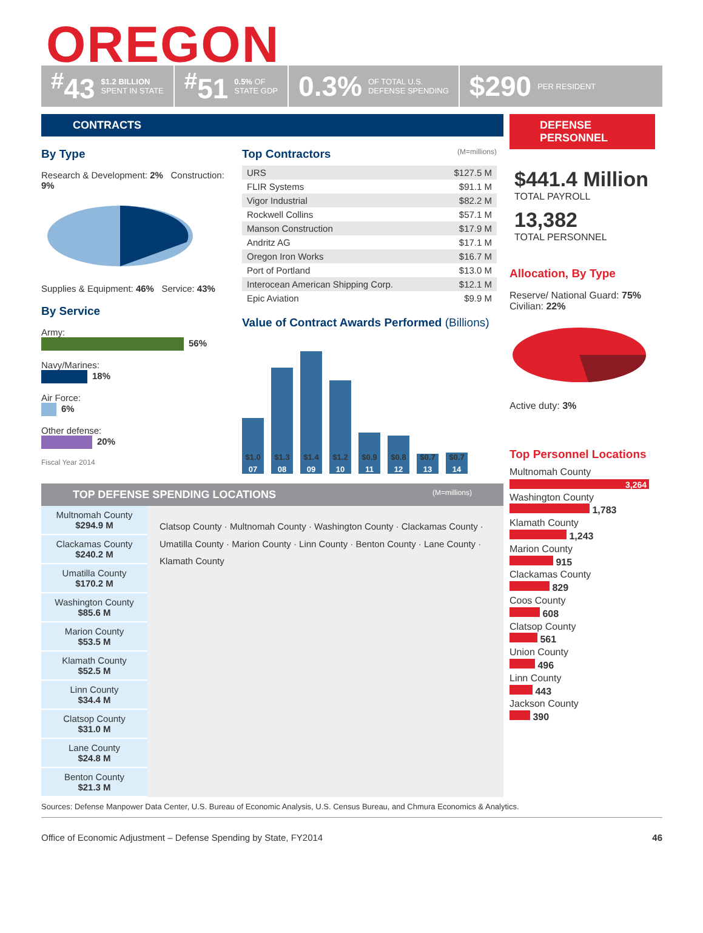OREGON
<sup>#</sup> 43 $1.2 BILLION
SPENT IN STATE
<sup>#</sup> 51 0.5% OF
STATE GDP
0.3% OF TOTAL U.S.
DEFENSE SPENDING
$290 PER RESIDENT
CONTRACTS
By Type
Research & Development: 2% Construction: 9%
Supplies & Equipment: 46% Service: 43%
By Service
Army:
56%
Navy/Marines:
18%
Air Force:
6%
Other defense:
20%
Fiscal Year 2014
Top Contractors (M=millions)
| URS | $127.5 M |
| FLIR Systems | $91.1 M |
| Vigor Industrial | $82.2 M |
| Rockwell Collins | $57.1 M |
| Manson Construction | $17.9 M |
| Andritz AG | $17.1 M |
| Oregon Iron Works | $16.7 M |
| Port of Portland | $13.0 M |
| Interocean American Shipping Corp. | $12.1 M |
| Epic Aviation | $9.9 M |
Value of Contract Awards Performed (Billions)
$1.0
07
$1.3
08
$1.4
09
$1.2
10
$0.9
11
$0.8
12
$0.7
13
$0.7
14
TOP DEFENSE SPENDING LOCATIONS (M=millions)
| Multnomah County $294.9 M |
| Clackamas County $240.2 M |
| Umatilla County $170.2 M |
| Washington County $85.6 M |
| Marion County $53.5 M |
| Klamath County $52.5 M |
| Linn County $34.4 M |
| Clatsop County $31.0 M |
| Lane County $24.8 M |
| Benton County $21.3 M |
Clatsop County · Multnomah County · Washington County · Clackamas County · Umatilla County · Marion County · Linn County · Benton County · Lane County · Klamath County
DEFENSE PERSONNEL
$441.4 Million
TOTAL PAYROLL
13,382
TOTAL PERSONNEL
Allocation, By Type
Reserve/ National Guard: 75% Civilian: 22%
Active duty: 3%
Top Personnel Locations
Multnomah County
3,264
Washington County
1,783
Klamath County
1,243
Marion County
915
Clackamas County
829
Coos County
608
Clatsop County
561
Union County
496
Linn County
443
Jackson County
390
Sources: Defense Manpower Data Center, U.S. Bureau of Economic Analysis, U.S. Census Bureau, and Chmura Economics & Analytics.
Office of Economic Adjustment – Defense Spending by State, FY2014 46